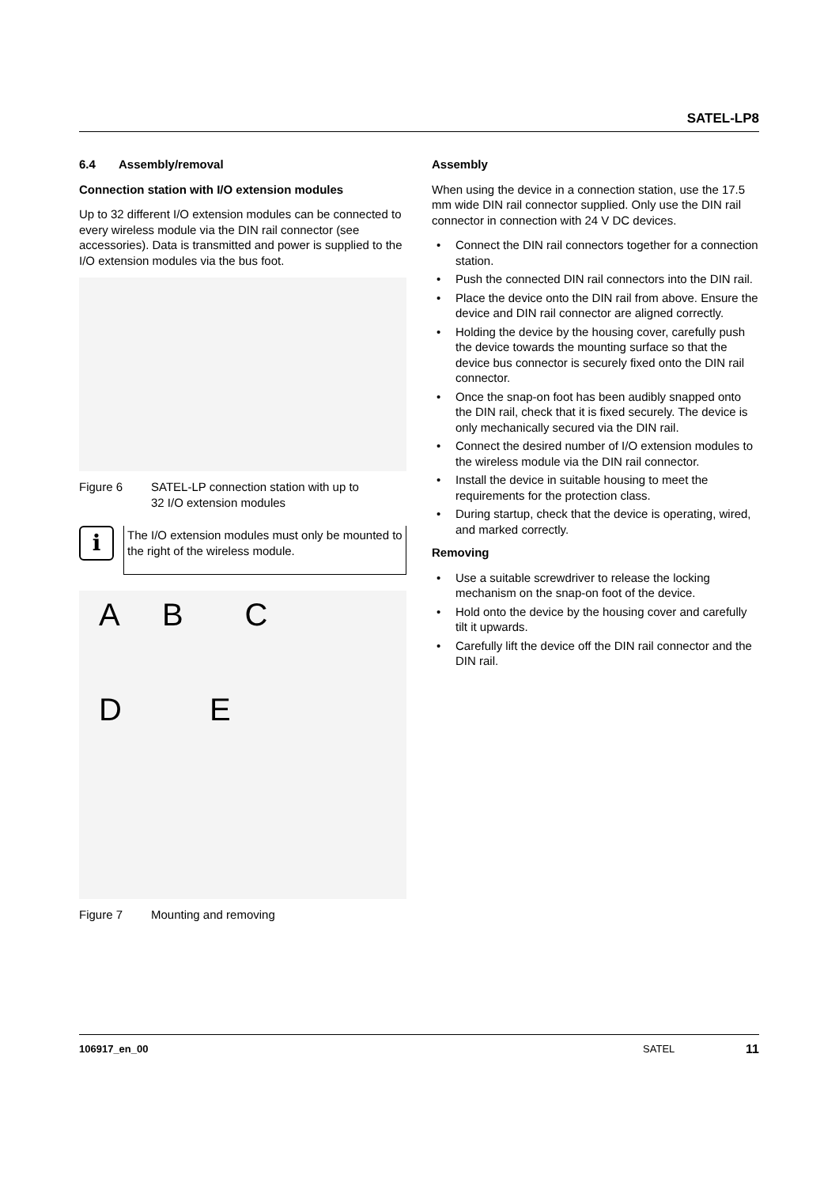SATEL-LP8
6.4 Assembly/removal
Connection station with I/O extension modules
Up to 32 different I/O extension modules can be connected to every wireless module via the DIN rail connector (see accessories). Data is transmitted and power is supplied to the I/O extension modules via the bus foot.
Figure 6 SATEL-LP connection station with up to
32 I/O extension modules
i
The I/O extension modules must only be mounted to the right of the wireless module.
A B C
D E
Figure 7 Mounting and removing
Assembly
When using the device in a connection station, use the 17.5 mm wide DIN rail connector supplied. Only use the DIN rail connector in connection with 24 V DC devices.
• Connect the DIN rail connectors together for a connection station.
• Push the connected DIN rail connectors into the DIN rail.
• Place the device onto the DIN rail from above. Ensure the device and DIN rail connector are aligned correctly.
• Holding the device by the housing cover, carefully push the device towards the mounting surface so that the device bus connector is securely fixed onto the DIN rail connector.
• Once the snap-on foot has been audibly snapped onto the DIN rail, check that it is fixed securely. The device is only mechanically secured via the DIN rail.
• Connect the desired number of I/O extension modules to the wireless module via the DIN rail connector.
• Install the device in suitable housing to meet the requirements for the protection class.
• During startup, check that the device is operating, wired, and marked correctly.
Removing
• Use a suitable screwdriver to release the locking mechanism on the snap-on foot of the device.
• Hold onto the device by the housing cover and carefully tilt it upwards.
• Carefully lift the device off the DIN rail connector and the DIN rail.
106917_en_00 SATEL 11